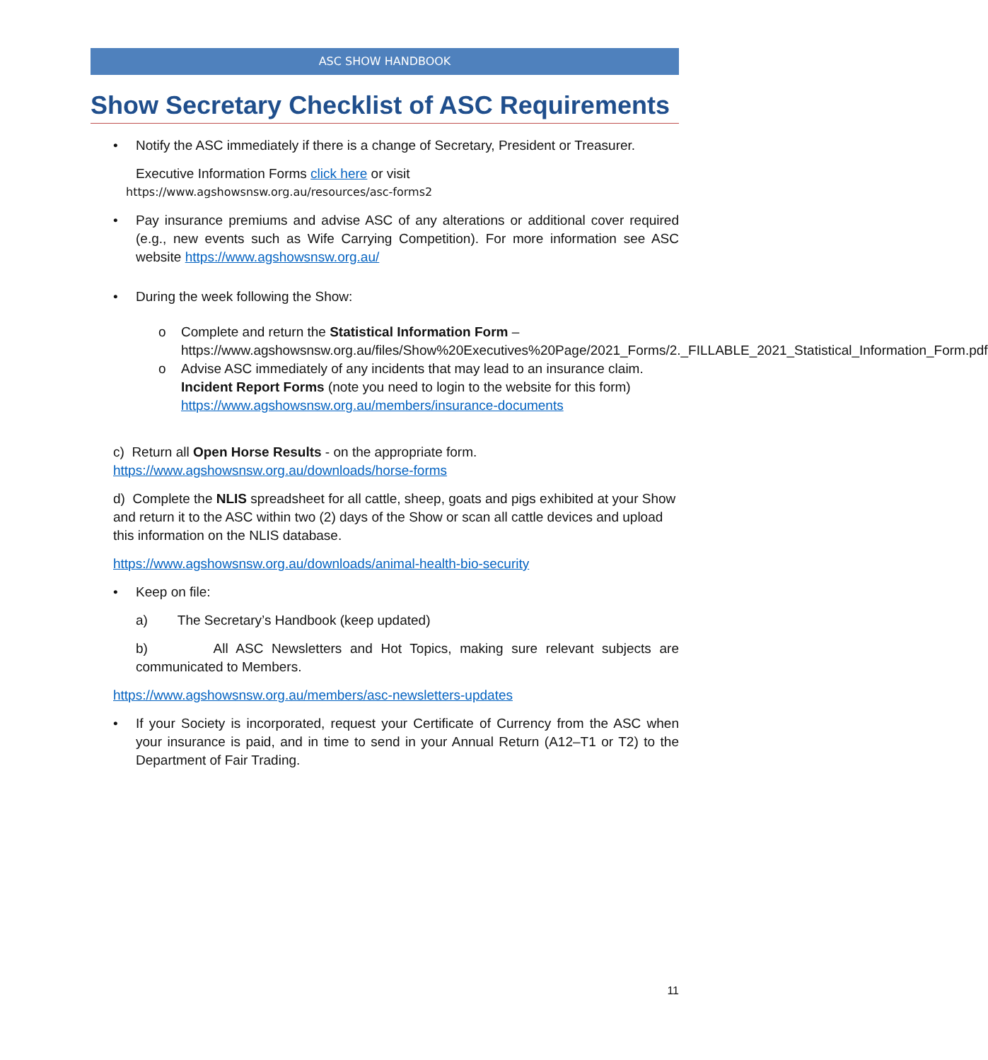ASC SHOW HANDBOOK
Show Secretary Checklist of ASC Requirements
• Notify the ASC immediately if there is a change of Secretary, President or Treasurer.
Executive Information Forms click here or visit
https://www.agshowsnsw.org.au/resources/asc-forms2
• Pay insurance premiums and advise ASC of any alterations or additional cover required (e.g., new events such as Wife Carrying Competition). For more information see ASC website https://www.agshowsnsw.org.au/
• During the week following the Show:
o Complete and return the Statistical Information Form – https://www.agshowsnsw.org.au/files/Show%20Executives%20Page/2021_Forms/2._FILLABLE_2021_Statistical_Information_Form.pdf
o Advise ASC immediately of any incidents that may lead to an insurance claim. Incident Report Forms (note you need to login to the website for this form) https://www.agshowsnsw.org.au/members/insurance-documents
c) Return all Open Horse Results - on the appropriate form.
https://www.agshowsnsw.org.au/downloads/horse-forms
d) Complete the NLIS spreadsheet for all cattle, sheep, goats and pigs exhibited at your Show and return it to the ASC within two (2) days of the Show or scan all cattle devices and upload this information on the NLIS database.
https://www.agshowsnsw.org.au/downloads/animal-health-bio-security
• Keep on file:
a) The Secretary’s Handbook (keep updated)
b) All ASC Newsletters and Hot Topics, making sure relevant subjects are communicated to Members.
https://www.agshowsnsw.org.au/members/asc-newsletters-updates
• If your Society is incorporated, request your Certificate of Currency from the ASC when your insurance is paid, and in time to send in your Annual Return (A12–T1 or T2) to the Department of Fair Trading.
11